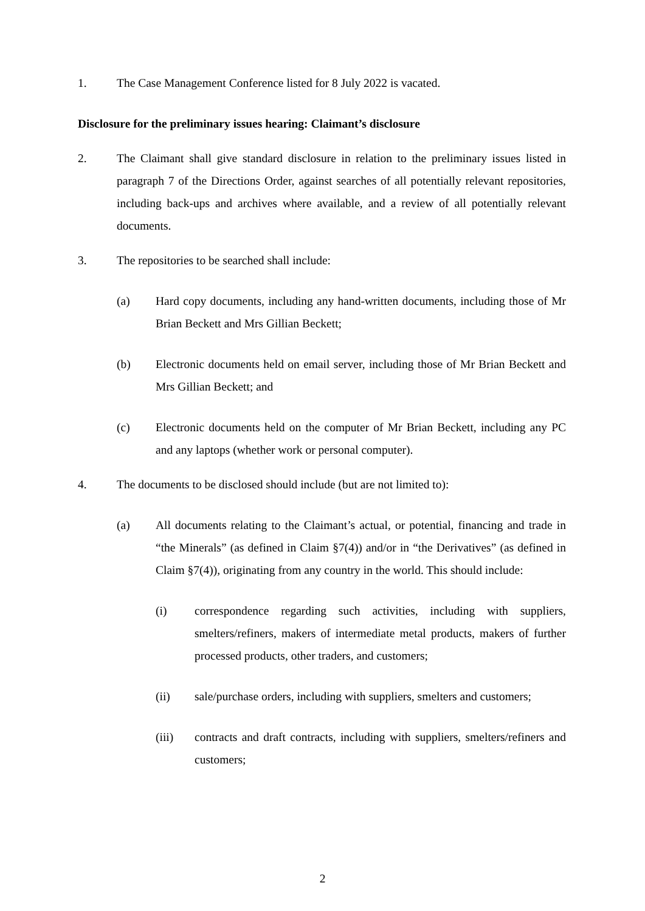1. The Case Management Conference listed for 8 July 2022 is vacated.
Disclosure for the preliminary issues hearing: Claimant’s disclosure
2. The Claimant shall give standard disclosure in relation to the preliminary issues listed in paragraph 7 of the Directions Order, against searches of all potentially relevant repositories, including back-ups and archives where available, and a review of all potentially relevant documents.
3. The repositories to be searched shall include:
(a) Hard copy documents, including any hand-written documents, including those of Mr Brian Beckett and Mrs Gillian Beckett;
(b) Electronic documents held on email server, including those of Mr Brian Beckett and Mrs Gillian Beckett; and
(c) Electronic documents held on the computer of Mr Brian Beckett, including any PC and any laptops (whether work or personal computer).
4. The documents to be disclosed should include (but are not limited to):
(a) All documents relating to the Claimant’s actual, or potential, financing and trade in “the Minerals” (as defined in Claim §7(4)) and/or in “the Derivatives” (as defined in Claim §7(4)), originating from any country in the world. This should include:
(i) correspondence regarding such activities, including with suppliers, smelters/refiners, makers of intermediate metal products, makers of further processed products, other traders, and customers;
(ii) sale/purchase orders, including with suppliers, smelters and customers;
(iii) contracts and draft contracts, including with suppliers, smelters/refiners and customers;
2